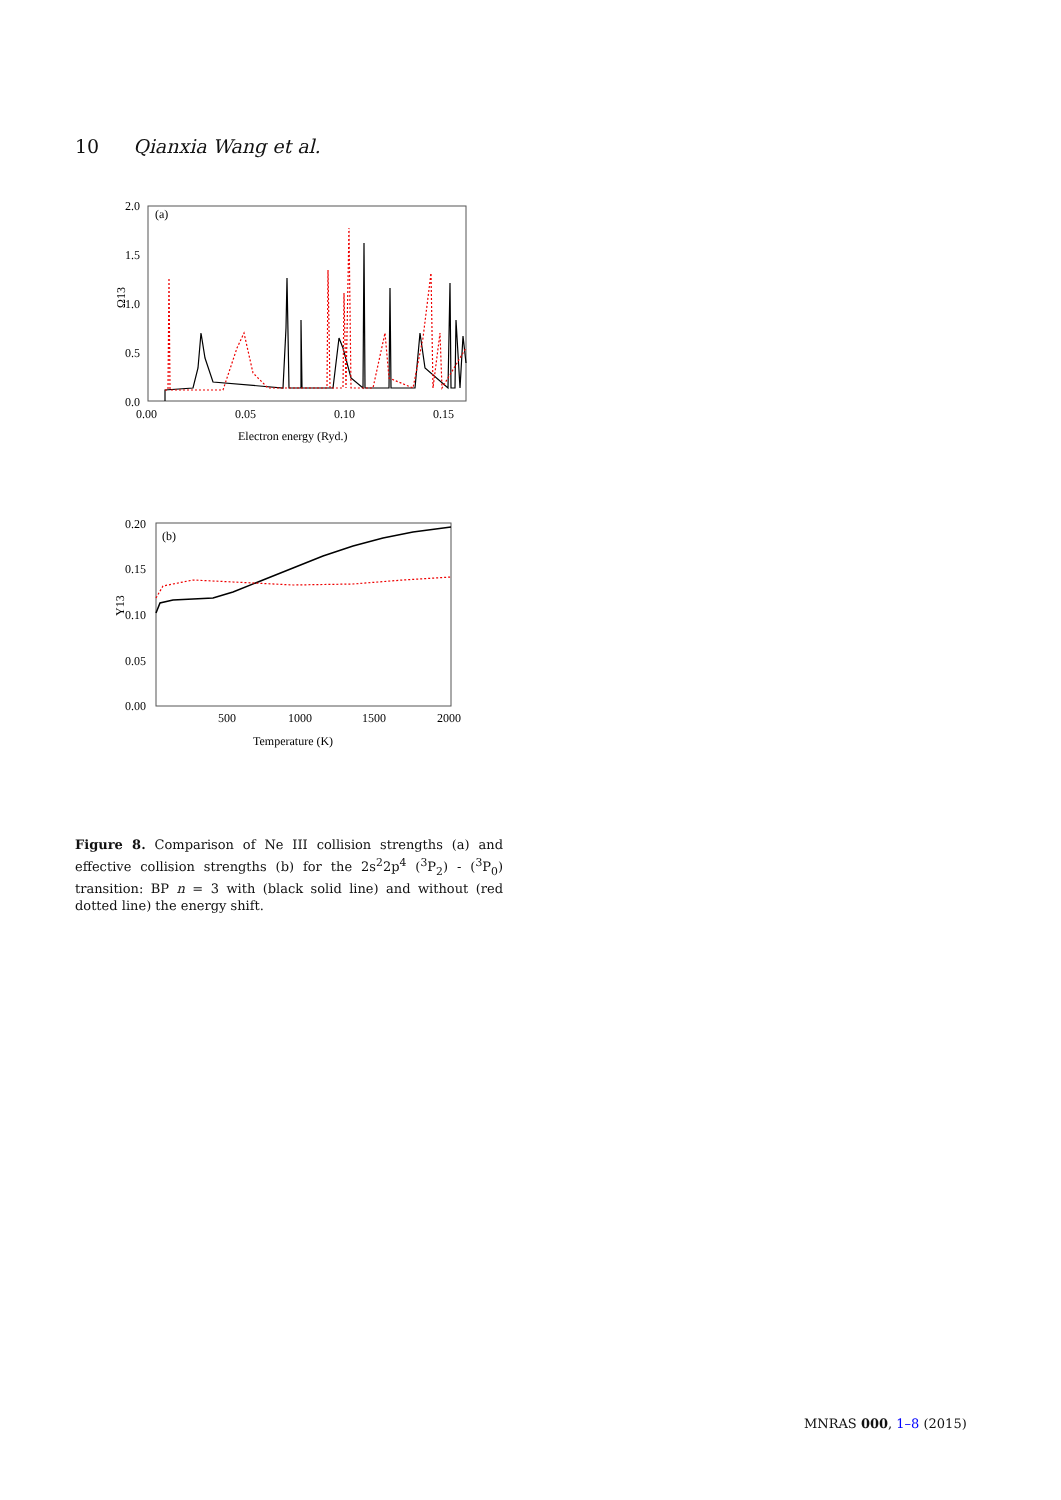10 Qianxia Wang et al.
(a)
2.0
1.5
1.0
0.5
0.0
0.00
0.05
0.10
0.15
Electron energy (Ryd.)
Ω13
(b)
0.20
0.15
0.10
0.05
0.00
500
1000
1500
2000
Temperature (K)
Υ13
Figure 8. Comparison of Ne III collision strengths (a) and effective collision strengths (b) for the 2s<sup>2</sup>2p<sup>4</sup> (<sup>3</sup>P<sub>2</sub>) - (<sup>3</sup>P<sub>0</sub>) transition: BP n = 3 with (black solid line) and without (red dotted line) the energy shift.
MNRAS 000, 1–8 (2015)